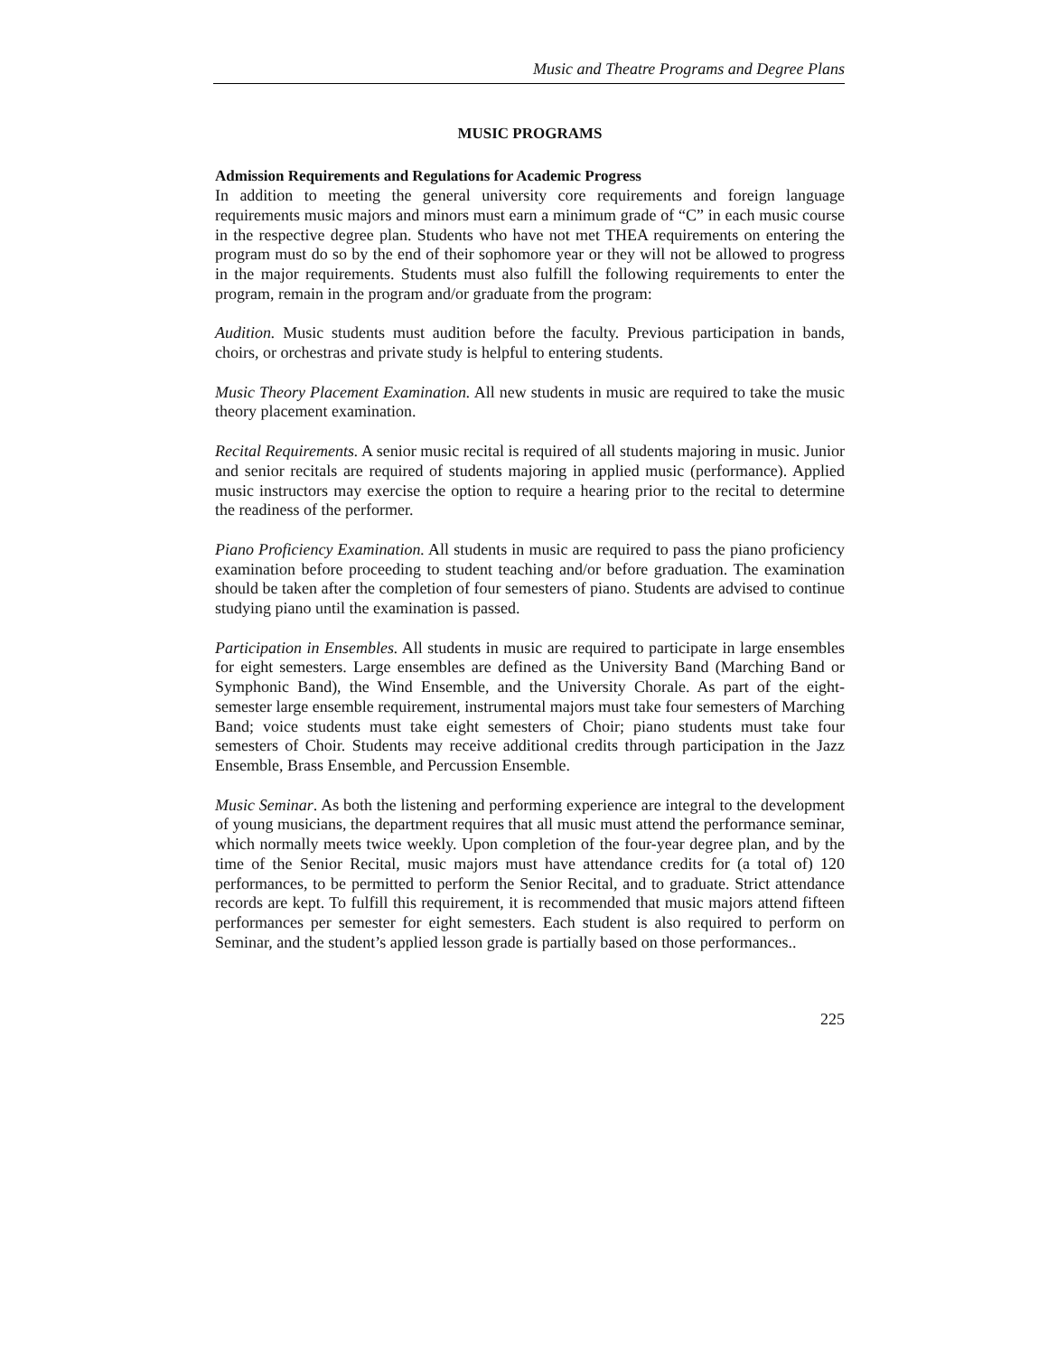Music and Theatre Programs and Degree Plans
MUSIC PROGRAMS
Admission Requirements and Regulations for Academic Progress
In addition to meeting the general university core requirements and foreign language requirements music majors and minors must earn a minimum grade of “C” in each music course in the respective degree plan. Students who have not met THEA requirements on entering the program must do so by the end of their sophomore year or they will not be allowed to progress in the major requirements. Students must also fulfill the following requirements to enter the program, remain in the program and/or graduate from the program:
Audition. Music students must audition before the faculty. Previous participation in bands, choirs, or orchestras and private study is helpful to entering students.
Music Theory Placement Examination. All new students in music are required to take the music theory placement examination.
Recital Requirements. A senior music recital is required of all students majoring in music. Junior and senior recitals are required of students majoring in applied music (performance). Applied music instructors may exercise the option to require a hearing prior to the recital to determine the readiness of the performer.
Piano Proficiency Examination. All students in music are required to pass the piano proficiency examination before proceeding to student teaching and/or before graduation. The examination should be taken after the completion of four semesters of piano. Students are advised to continue studying piano until the examination is passed.
Participation in Ensembles. All students in music are required to participate in large ensembles for eight semesters. Large ensembles are defined as the University Band (Marching Band or Symphonic Band), the Wind Ensemble, and the University Chorale. As part of the eight-semester large ensemble requirement, instrumental majors must take four semesters of Marching Band; voice students must take eight semesters of Choir; piano students must take four semesters of Choir. Students may receive additional credits through participation in the Jazz Ensemble, Brass Ensemble, and Percussion Ensemble.
Music Seminar. As both the listening and performing experience are integral to the development of young musicians, the department requires that all music must attend the performance seminar, which normally meets twice weekly. Upon completion of the four-year degree plan, and by the time of the Senior Recital, music majors must have attendance credits for (a total of) 120 performances, to be permitted to perform the Senior Recital, and to graduate. Strict attendance records are kept. To fulfill this requirement, it is recommended that music majors attend fifteen performances per semester for eight semesters. Each student is also required to perform on Seminar, and the student’s applied lesson grade is partially based on those performances..
225